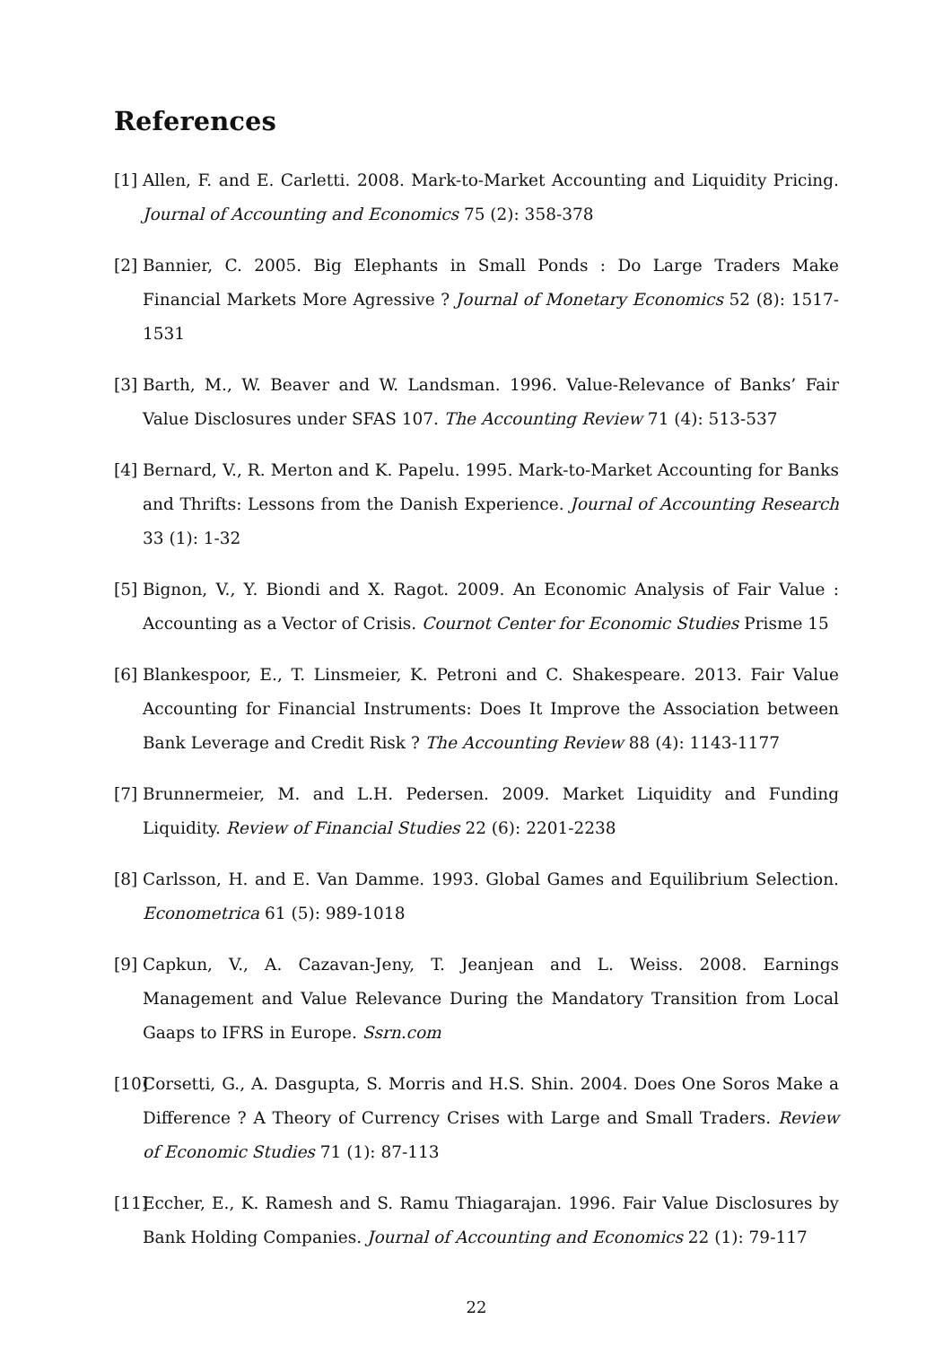References
[1] Allen, F. and E. Carletti. 2008. Mark-to-Market Accounting and Liquidity Pricing. Journal of Accounting and Economics 75 (2): 358-378
[2] Bannier, C. 2005. Big Elephants in Small Ponds : Do Large Traders Make Financial Markets More Agressive ? Journal of Monetary Economics 52 (8): 1517-1531
[3] Barth, M., W. Beaver and W. Landsman. 1996. Value-Relevance of Banks’ Fair Value Disclosures under SFAS 107. The Accounting Review 71 (4): 513-537
[4] Bernard, V., R. Merton and K. Papelu. 1995. Mark-to-Market Accounting for Banks and Thrifts: Lessons from the Danish Experience. Journal of Accounting Research 33 (1): 1-32
[5] Bignon, V., Y. Biondi and X. Ragot. 2009. An Economic Analysis of Fair Value : Accounting as a Vector of Crisis. Cournot Center for Economic Studies Prisme 15
[6] Blankespoor, E., T. Linsmeier, K. Petroni and C. Shakespeare. 2013. Fair Value Accounting for Financial Instruments: Does It Improve the Association between Bank Leverage and Credit Risk ? The Accounting Review 88 (4): 1143-1177
[7] Brunnermeier, M. and L.H. Pedersen. 2009. Market Liquidity and Funding Liquidity. Review of Financial Studies 22 (6): 2201-2238
[8] Carlsson, H. and E. Van Damme. 1993. Global Games and Equilibrium Selection. Econometrica 61 (5): 989-1018
[9] Capkun, V., A. Cazavan-Jeny, T. Jeanjean and L. Weiss. 2008. Earnings Management and Value Relevance During the Mandatory Transition from Local Gaaps to IFRS in Europe. Ssrn.com
[10] Corsetti, G., A. Dasgupta, S. Morris and H.S. Shin. 2004. Does One Soros Make a Difference ? A Theory of Currency Crises with Large and Small Traders. Review of Economic Studies 71 (1): 87-113
[11] Eccher, E., K. Ramesh and S. Ramu Thiagarajan. 1996. Fair Value Disclosures by Bank Holding Companies. Journal of Accounting and Economics 22 (1): 79-117
22